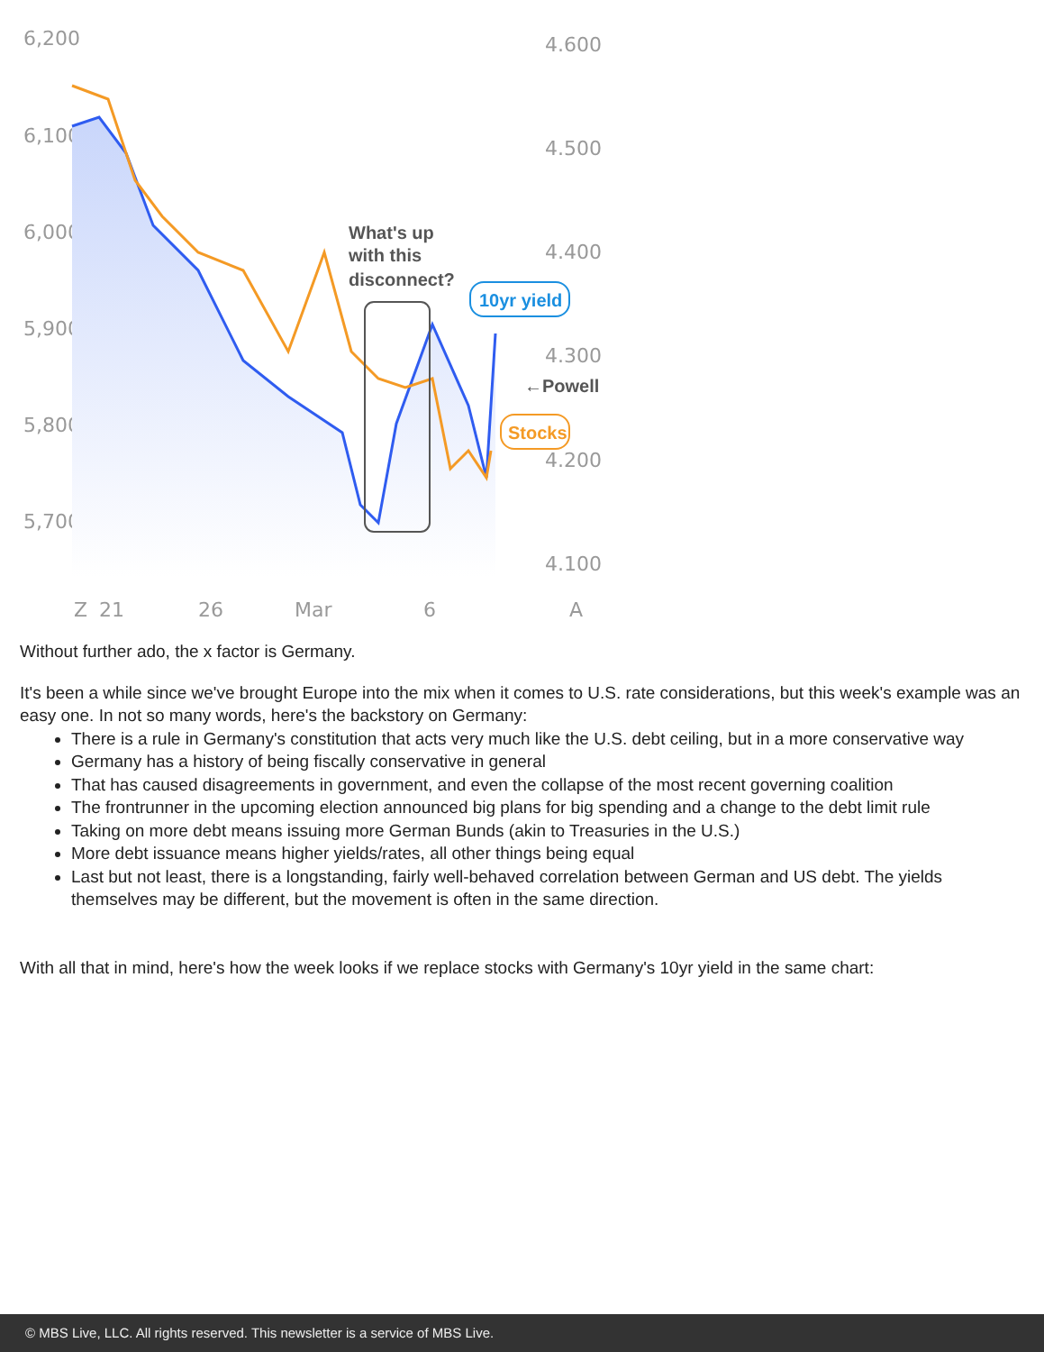6,200
6,100
6,000
5,900
5,800
5,700
4.600
4.500
4.400
4.300
4.200
4.100
21
26
Mar
6
Z
A
What's up
with this
disconnect?
10yr yield
←Powell
Stocks
Without further ado, the x factor is Germany.
It's been a while since we've brought Europe into the mix when it comes to U.S. rate considerations, but this week's example was an easy one. In not so many words, here's the backstory on Germany:
There is a rule in Germany's constitution that acts very much like the U.S. debt ceiling, but in a more conservative way
Germany has a history of being fiscally conservative in general
That has caused disagreements in government, and even the collapse of the most recent governing coalition
The frontrunner in the upcoming election announced big plans for big spending and a change to the debt limit rule
Taking on more debt means issuing more German Bunds (akin to Treasuries in the U.S.)
More debt issuance means higher yields/rates, all other things being equal
Last but not least, there is a longstanding, fairly well-behaved correlation between German and US debt. The yields themselves may be different, but the movement is often in the same direction.
With all that in mind, here's how the week looks if we replace stocks with Germany's 10yr yield in the same chart:
© MBS Live, LLC. All rights reserved. This newsletter is a service of MBS Live.